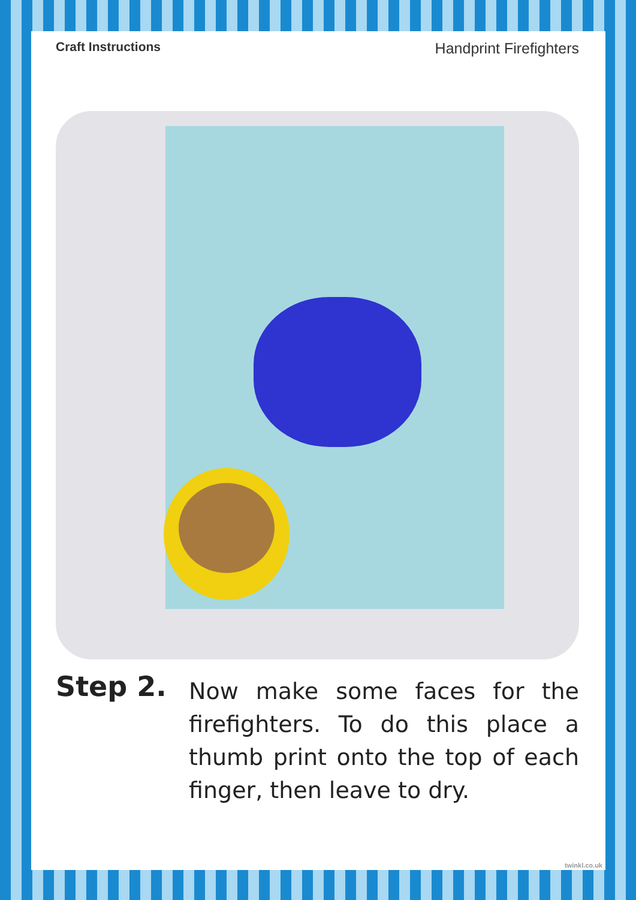Craft Instructions Handprint Firefighters
Step 2.
Now make some faces for the firefighters. To do this place a thumb print onto the top of each finger, then leave to dry.
twinkl.co.uk